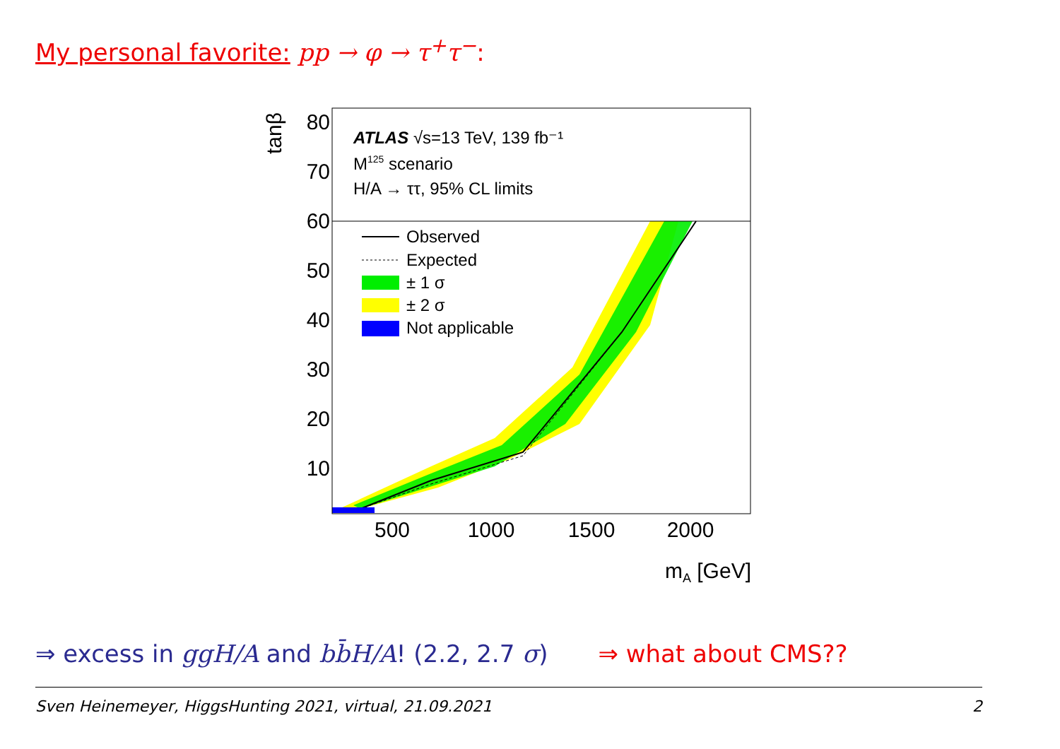My personal favorite: pp → φ → τ<sup>+</sup>τ<sup>−</sup>:
ATLAS √s=13 TeV, 139 fb⁻¹
M125 scenario
H/A → ττ, 95% CL limits
Observed
Expected
± 1 σ
± 2 σ
Not applicable
80
70
60
50
40
30
20
10
500
1000
1500
2000
mA [GeV]
tanβ
⇒ excess in ggH/A and bb̄H/A! (2.2, 2.7 σ) ⇒ what about CMS??
Sven Heinemeyer, HiggsHunting 2021, virtual, 21.09.2021 2